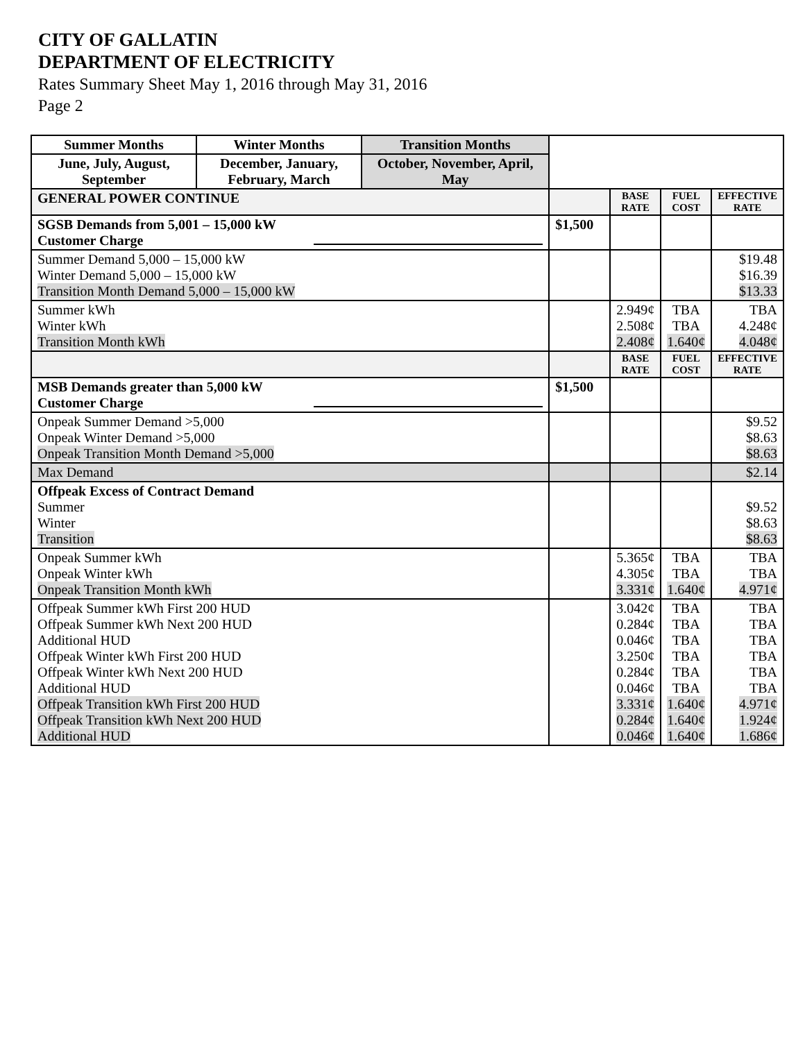CITY OF GALLATIN
DEPARTMENT OF ELECTRICITY
Rates Summary Sheet May 1, 2016 through May 31, 2016
Page 2
| Summer Months | Winter Months | Transition Months | | | | |
| June, July, August, September | December, January, February, March | October, November, April, May | | | | |
| GENERAL POWER CONTINUE | | | | BASE RATE | FUEL COST | EFFECTIVE RATE |
| SGSB Demands from 5,001 – 15,000 kW Customer Charge | | | $1,500 | | | |
| Summer Demand 5,000 – 15,000 kW Winter Demand 5,000 – 15,000 kW Transition Month Demand 5,000 – 15,000 kW | | | | | | $19.48 $16.39 $13.33 |
| Summer kWh Winter kWh Transition Month kWh | | | | 2.949¢ 2.508¢ 2.408¢ | TBA TBA 1.640¢ | TBA 4.248¢ 4.048¢ |
| | | | | BASE RATE | FUEL COST | EFFECTIVE RATE |
| MSB Demands greater than 5,000 kW Customer Charge | | | $1,500 | | | |
| Onpeak Summer Demand >5,000 Onpeak Winter Demand >5,000 Onpeak Transition Month Demand >5,000 | | | | | | $9.52 $8.63 $8.63 |
| Max Demand | | | | | | $2.14 |
| Offpeak Excess of Contract Demand Summer Winter Transition | | | | | | $9.52 $8.63 $8.63 |
| Onpeak Summer kWh Onpeak Winter kWh Onpeak Transition Month kWh | | | | 5.365¢ 4.305¢ 3.331¢ | TBA TBA 1.640¢ | TBA TBA 4.971¢ |
| Offpeak Summer kWh First 200 HUD Offpeak Summer kWh Next 200 HUD Additional HUD Offpeak Winter kWh First 200 HUD Offpeak Winter kWh Next 200 HUD Additional HUD Offpeak Transition kWh First 200 HUD Offpeak Transition kWh Next 200 HUD Additional HUD | | | | 3.042¢ 0.284¢ 0.046¢ 3.250¢ 0.284¢ 0.046¢ 3.331¢ 0.284¢ 0.046¢ | TBA TBA TBA TBA TBA TBA 1.640¢ 1.640¢ 1.640¢ | TBA TBA TBA TBA TBA TBA 4.971¢ 1.924¢ 1.686¢ |